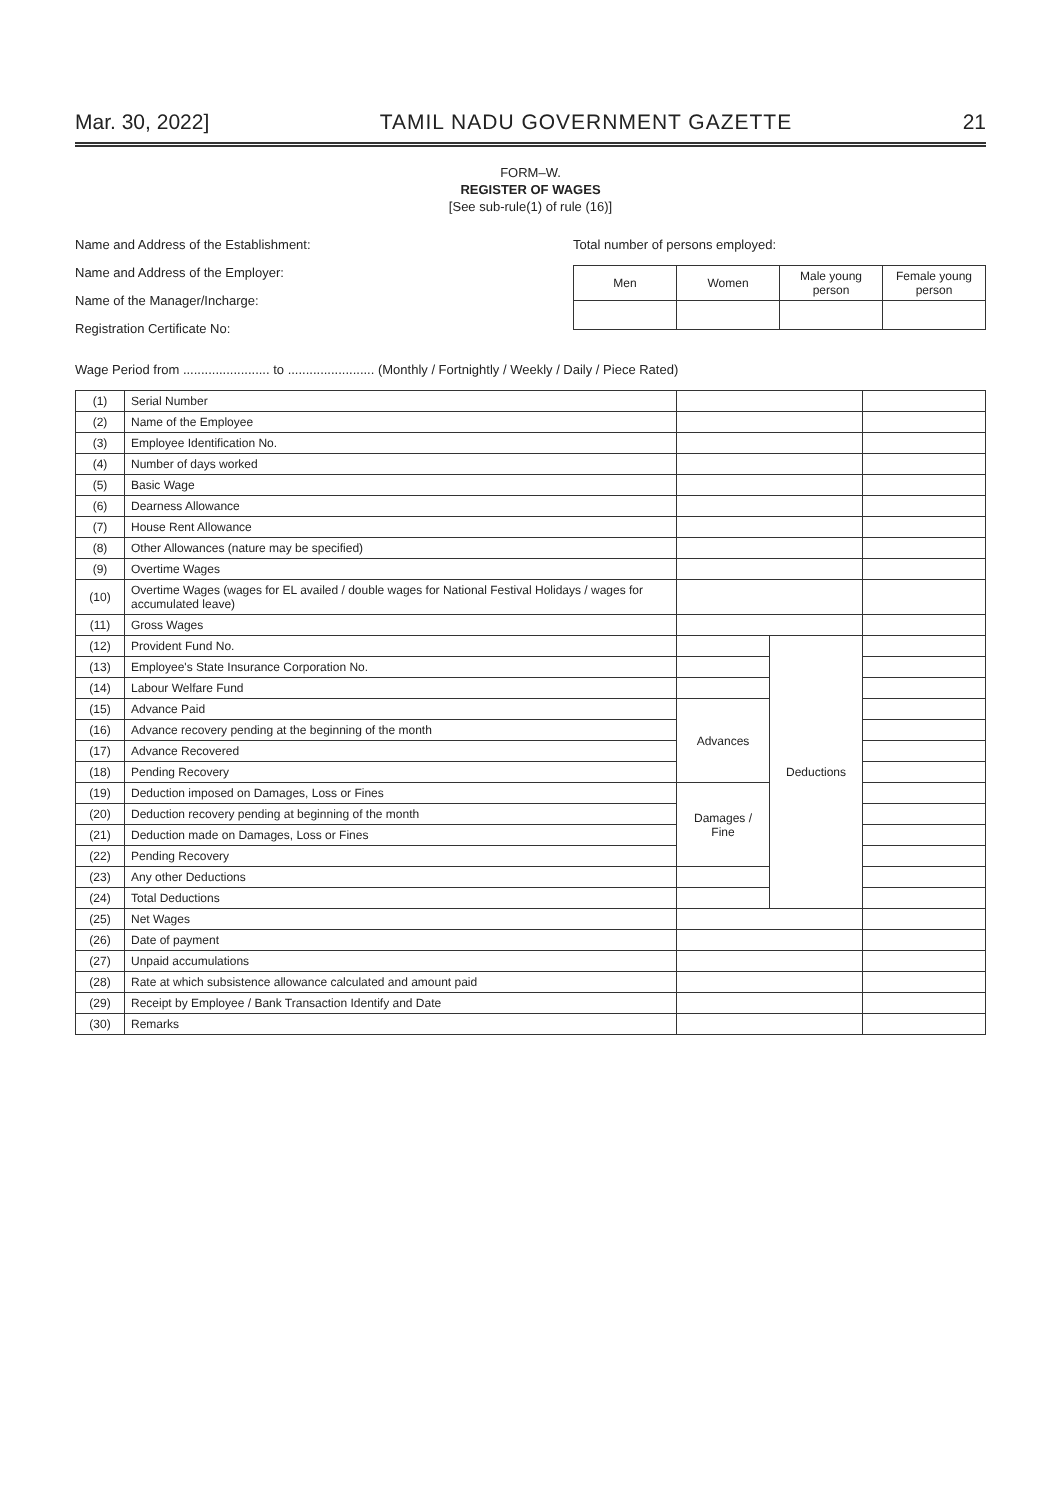Mar. 30, 2022] TAMIL NADU GOVERNMENT GAZETTE 21
FORM–W.
REGISTER OF WAGES
[See sub-rule(1) of rule (16)]
Name and Address of the Establishment:
Name and Address of the Employer:
Name of the Manager/Incharge:
Registration Certificate No:
Total number of persons employed:
| Men | Women | Male young person | Female young person |
Wage Period from ........................ to ........................ (Monthly / Fortnightly / Weekly / Daily / Piece Rated)
| (1) | Serial Number | | | |
| (2) | Name of the Employee | | | |
| (3) | Employee Identification No. | | | |
| (4) | Number of days worked | | | |
| (5) | Basic Wage | | | |
| (6) | Dearness Allowance | | | |
| (7) | House Rent Allowance | | | |
| (8) | Other Allowances (nature may be specified) | | | |
| (9) | Overtime Wages | | | |
| (10) | Overtime Wages (wages for EL availed / double wages for National Festival Holidays / wages for accumulated leave) | | | |
| (11) | Gross Wages | | | |
| (12) | Provident Fund No. | | Deductions | |
| (13) | Employee's State Insurance Corporation No. | | | |
| (14) | Labour Welfare Fund | | | |
| (15) | Advance Paid | Advances | | |
| (16) | Advance recovery pending at the beginning of the month | | | |
| (17) | Advance Recovered | | | |
| (18) | Pending Recovery | | | |
| (19) | Deduction imposed on Damages, Loss or Fines | Damages / Fine | | |
| (20) | Deduction recovery pending at beginning of the month | | | |
| (21) | Deduction made on Damages, Loss or Fines | | | |
| (22) | Pending Recovery | | | |
| (23) | Any other Deductions | | | |
| (24) | Total Deductions | | | |
| (25) | Net Wages | | | |
| (26) | Date of payment | | | |
| (27) | Unpaid accumulations | | | |
| (28) | Rate at which subsistence allowance calculated and amount paid | | | |
| (29) | Receipt by Employee / Bank Transaction Identify and Date | | | |
| (30) | Remarks | | | |